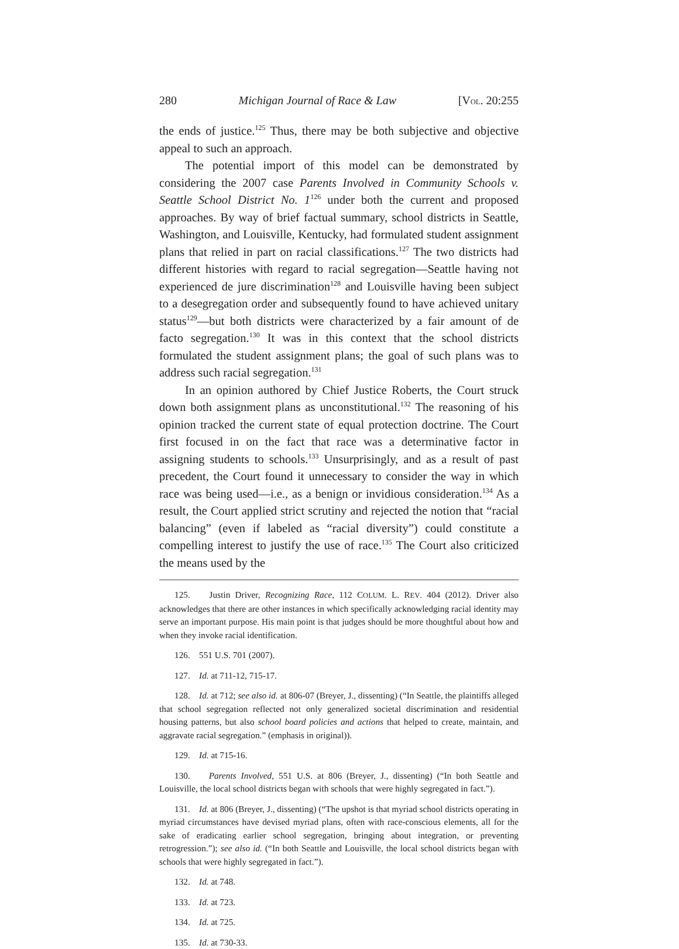280 Michigan Journal of Race & Law [VOL. 20:255
the ends of justice.<sup>125</sup> Thus, there may be both subjective and objective appeal to such an approach.
The potential import of this model can be demonstrated by considering the 2007 case Parents Involved in Community Schools v. Seattle School District No. 1<sup>126</sup> under both the current and proposed approaches. By way of brief factual summary, school districts in Seattle, Washington, and Louisville, Kentucky, had formulated student assignment plans that relied in part on racial classifications.<sup>127</sup> The two districts had different histories with regard to racial segregation—Seattle having not experienced de jure discrimination<sup>128</sup> and Louisville having been subject to a desegregation order and subsequently found to have achieved unitary status<sup>129</sup>—but both districts were characterized by a fair amount of de facto segregation.<sup>130</sup> It was in this context that the school districts formulated the student assignment plans; the goal of such plans was to address such racial segregation.<sup>131</sup>
In an opinion authored by Chief Justice Roberts, the Court struck down both assignment plans as unconstitutional.<sup>132</sup> The reasoning of his opinion tracked the current state of equal protection doctrine. The Court first focused in on the fact that race was a determinative factor in assigning students to schools.<sup>133</sup> Unsurprisingly, and as a result of past precedent, the Court found it unnecessary to consider the way in which race was being used—i.e., as a benign or invidious consideration.<sup>134</sup> As a result, the Court applied strict scrutiny and rejected the notion that “racial balancing” (even if labeled as “racial diversity”) could constitute a compelling interest to justify the use of race.<sup>135</sup> The Court also criticized the means used by the
125. Justin Driver, Recognizing Race, 112 COLUM. L. REV. 404 (2012). Driver also acknowledges that there are other instances in which specifically acknowledging racial identity may serve an important purpose. His main point is that judges should be more thoughtful about how and when they invoke racial identification.
126. 551 U.S. 701 (2007).
127. Id. at 711-12, 715-17.
128. Id. at 712; see also id. at 806-07 (Breyer, J., dissenting) (“In Seattle, the plaintiffs alleged that school segregation reflected not only generalized societal discrimination and residential housing patterns, but also school board policies and actions that helped to create, maintain, and aggravate racial segregation.” (emphasis in original)).
129. Id. at 715-16.
130. Parents Involved, 551 U.S. at 806 (Breyer, J., dissenting) (“In both Seattle and Louisville, the local school districts began with schools that were highly segregated in fact.”).
131. Id. at 806 (Breyer, J., dissenting) (“The upshot is that myriad school districts operating in myriad circumstances have devised myriad plans, often with race-conscious elements, all for the sake of eradicating earlier school segregation, bringing about integration, or preventing retrogression.”); see also id. (“In both Seattle and Louisville, the local school districts began with schools that were highly segregated in fact.”).
132. Id. at 748.
133. Id. at 723.
134. Id. at 725.
135. Id. at 730-33.